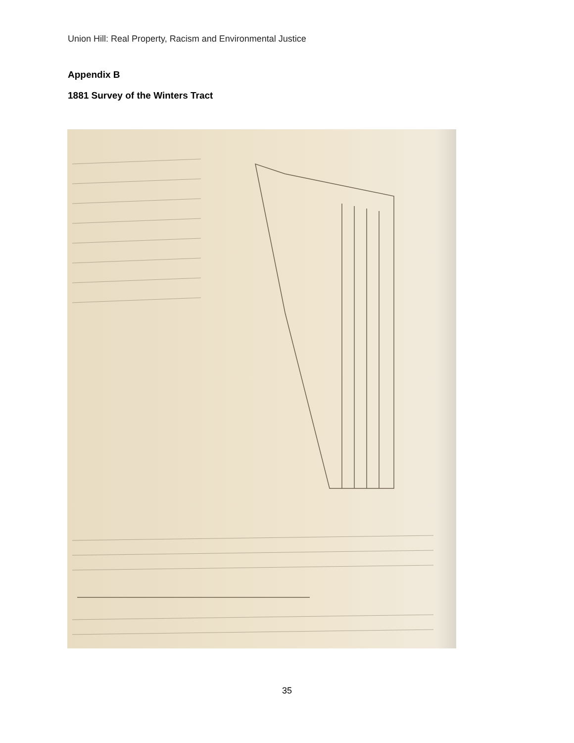Union Hill: Real Property, Racism and Environmental Justice
Appendix B
1881 Survey of the Winters Tract
35